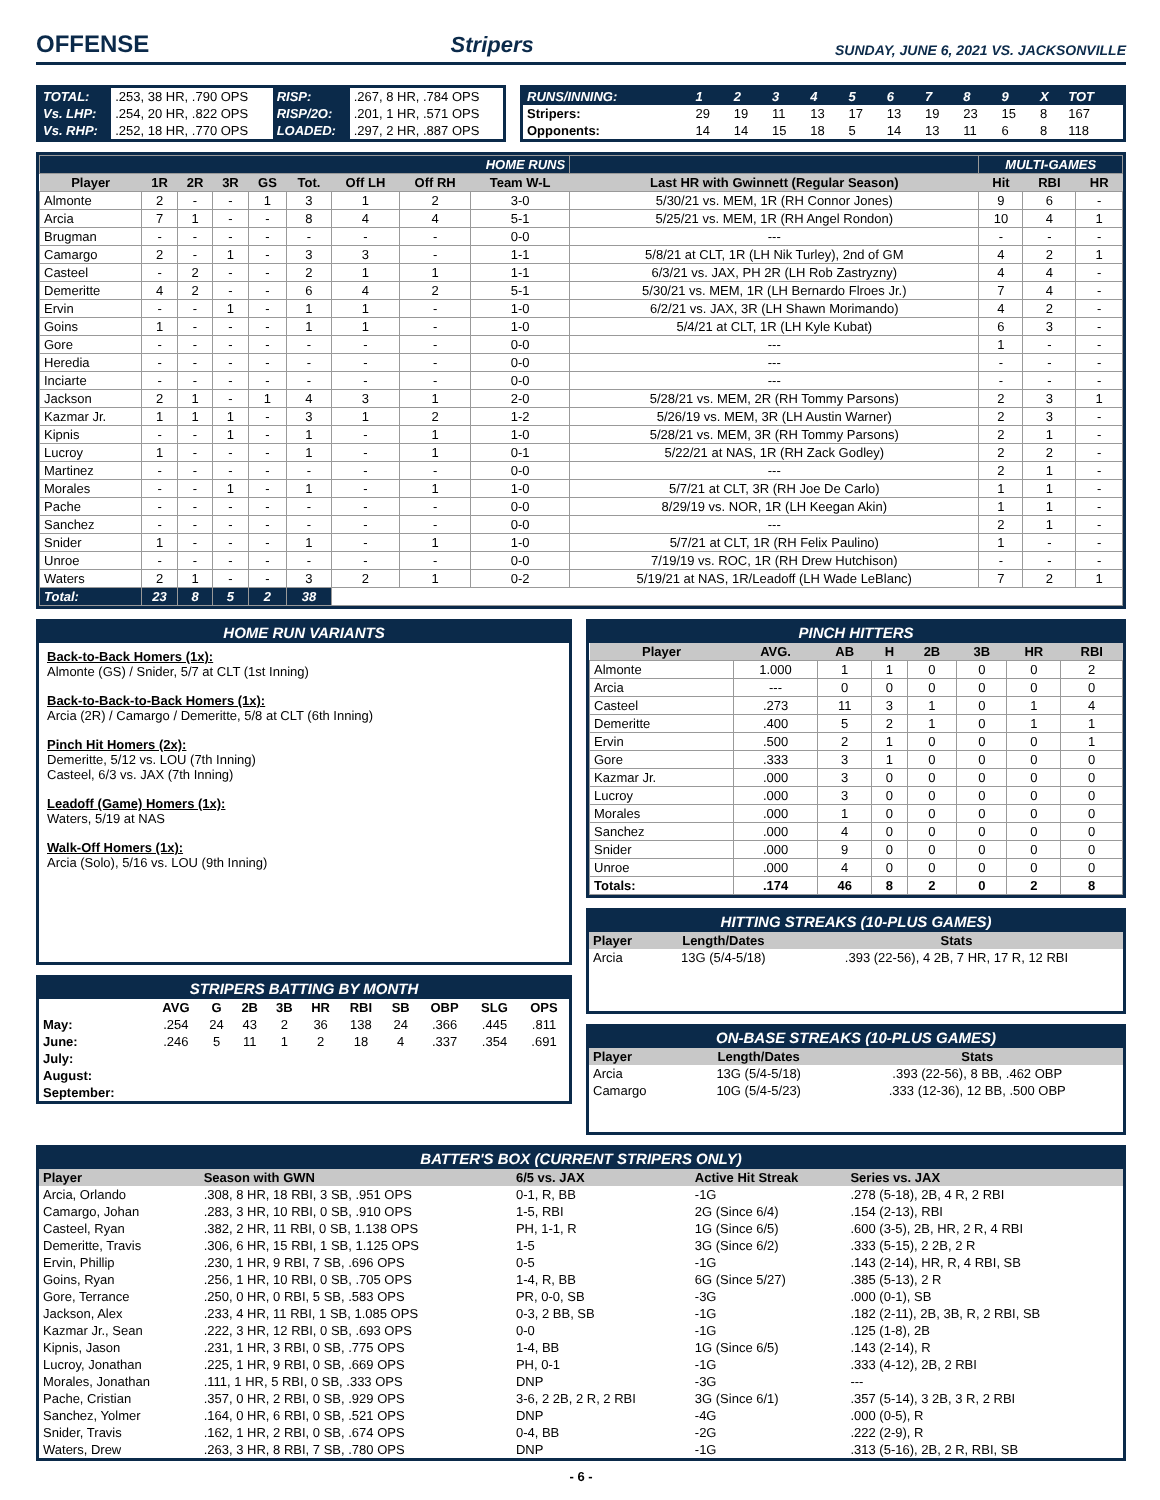OFFENSE
Stripers
SUNDAY, JUNE 6, 2021 VS. JACKSONVILLE
| TOTAL: | .253, 38 HR, .790 OPS | RISP: | .267, 8 HR, .784 OPS |
| Vs. LHP: | .254, 20 HR, .822 OPS | RISP/2O: | .201, 1 HR, .571 OPS |
| Vs. RHP: | .252, 18 HR, .770 OPS | LOADED: | .297, 2 HR, .887 OPS |
| RUNS/INNING: | 1 | 2 | 3 | 4 | 5 | 6 | 7 | 8 | 9 | X | TOT |
| Stripers: | 29 | 19 | 11 | 13 | 17 | 13 | 19 | 23 | 15 | 8 | 167 |
| Opponents: | 14 | 14 | 15 | 18 | 5 | 14 | 13 | 11 | 6 | 8 | 118 |
| HOME RUNS | | | | | | | | | | MULTI-GAMES | | |
| Player | 1R | 2R | 3R | GS | Tot. | Off LH | Off RH | Team W-L | Last HR with Gwinnett (Regular Season) | Hit | RBI | HR |
| Almonte | 2 | - | - | 1 | 3 | 1 | 2 | 3-0 | 5/30/21 vs. MEM, 1R (RH Connor Jones) | 9 | 6 | - |
| Arcia | 7 | 1 | - | - | 8 | 4 | 4 | 5-1 | 5/25/21 vs. MEM, 1R (RH Angel Rondon) | 10 | 4 | 1 |
| Brugman | - | - | - | - | - | - | - | 0-0 | --- | - | - | - |
| Camargo | 2 | - | 1 | - | 3 | 3 | - | 1-1 | 5/8/21 at CLT, 1R (LH Nik Turley), 2nd of GM | 4 | 2 | 1 |
| Casteel | - | 2 | - | - | 2 | 1 | 1 | 1-1 | 6/3/21 vs. JAX, PH 2R (LH Rob Zastryzny) | 4 | 4 | - |
| Demeritte | 4 | 2 | - | - | 6 | 4 | 2 | 5-1 | 5/30/21 vs. MEM, 1R (LH Bernardo Flroes Jr.) | 7 | 4 | - |
| Ervin | - | - | 1 | - | 1 | 1 | - | 1-0 | 6/2/21 vs. JAX, 3R (LH Shawn Morimando) | 4 | 2 | - |
| Goins | 1 | - | - | - | 1 | 1 | - | 1-0 | 5/4/21 at CLT, 1R (LH Kyle Kubat) | 6 | 3 | - |
| Gore | - | - | - | - | - | - | - | 0-0 | --- | 1 | - | - |
| Heredia | - | - | - | - | - | - | - | 0-0 | --- | - | - | - |
| Inciarte | - | - | - | - | - | - | - | 0-0 | --- | - | - | - |
| Jackson | 2 | 1 | - | 1 | 4 | 3 | 1 | 2-0 | 5/28/21 vs. MEM, 2R (RH Tommy Parsons) | 2 | 3 | 1 |
| Kazmar Jr. | 1 | 1 | 1 | - | 3 | 1 | 2 | 1-2 | 5/26/19 vs. MEM, 3R (LH Austin Warner) | 2 | 3 | - |
| Kipnis | - | - | 1 | - | 1 | - | 1 | 1-0 | 5/28/21 vs. MEM, 3R (RH Tommy Parsons) | 2 | 1 | - |
| Lucroy | 1 | - | - | - | 1 | - | 1 | 0-1 | 5/22/21 at NAS, 1R (RH Zack Godley) | 2 | 2 | - |
| Martinez | - | - | - | - | - | - | - | 0-0 | --- | 2 | 1 | - |
| Morales | - | - | 1 | - | 1 | - | 1 | 1-0 | 5/7/21 at CLT, 3R (RH Joe De Carlo) | 1 | 1 | - |
| Pache | - | - | - | - | - | - | - | 0-0 | 8/29/19 vs. NOR, 1R (LH Keegan Akin) | 1 | 1 | - |
| Sanchez | - | - | - | - | - | - | - | 0-0 | --- | 2 | 1 | - |
| Snider | 1 | - | - | - | 1 | - | 1 | 1-0 | 5/7/21 at CLT, 1R (RH Felix Paulino) | 1 | - | - |
| Unroe | - | - | - | - | - | - | - | 0-0 | 7/19/19 vs. ROC, 1R (RH Drew Hutchison) | - | - | - |
| Waters | 2 | 1 | - | - | 3 | 2 | 1 | 0-2 | 5/19/21 at NAS, 1R/Leadoff (LH Wade LeBlanc) | 7 | 2 | 1 |
| Total: | 23 | 8 | 5 | 2 | 38 | | | | | | | |
HOME RUN VARIANTS
Back-to-Back Homers (1x):
Almonte (GS) / Snider, 5/7 at CLT (1st Inning)
Back-to-Back-to-Back Homers (1x):
Arcia (2R) / Camargo / Demeritte, 5/8 at CLT (6th Inning)
Pinch Hit Homers (2x):
Demeritte, 5/12 vs. LOU (7th Inning)
Casteel, 6/3 vs. JAX (7th Inning)
Leadoff (Game) Homers (1x):
Waters, 5/19 at NAS
Walk-Off Homers (1x):
Arcia (Solo), 5/16 vs. LOU (9th Inning)
STRIPERS BATTING BY MONTH
| | AVG | G | 2B | 3B | HR | RBI | SB | OBP | SLG | OPS |
| --- | --- | --- | --- | --- | --- | --- | --- | --- | --- | --- |
| May: | .254 | 24 | 43 | 2 | 36 | 138 | 24 | .366 | .445 | .811 |
| June: | .246 | 5 | 11 | 1 | 2 | 18 | 4 | .337 | .354 | .691 |
| July: | | | | | | | | | | |
| August: | | | | | | | | | | |
| September: | | | | | | | | | | |
PINCH HITTERS
| Player | AVG. | AB | H | 2B | 3B | HR | RBI |
| --- | --- | --- | --- | --- | --- | --- | --- |
| Almonte | 1.000 | 1 | 1 | 0 | 0 | 0 | 2 |
| Arcia | --- | 0 | 0 | 0 | 0 | 0 | 0 |
| Casteel | .273 | 11 | 3 | 1 | 0 | 1 | 4 |
| Demeritte | .400 | 5 | 2 | 1 | 0 | 1 | 1 |
| Ervin | .500 | 2 | 1 | 0 | 0 | 0 | 1 |
| Gore | .333 | 3 | 1 | 0 | 0 | 0 | 0 |
| Kazmar Jr. | .000 | 3 | 0 | 0 | 0 | 0 | 0 |
| Lucroy | .000 | 3 | 0 | 0 | 0 | 0 | 0 |
| Morales | .000 | 1 | 0 | 0 | 0 | 0 | 0 |
| Sanchez | .000 | 4 | 0 | 0 | 0 | 0 | 0 |
| Snider | .000 | 9 | 0 | 0 | 0 | 0 | 0 |
| Unroe | .000 | 4 | 0 | 0 | 0 | 0 | 0 |
| Totals: | .174 | 46 | 8 | 2 | 0 | 2 | 8 |
HITTING STREAKS (10-PLUS GAMES)
| Player | Length/Dates | Stats |
| --- | --- | --- |
| Arcia | 13G (5/4-5/18) | .393 (22-56), 4 2B, 7 HR, 17 R, 12 RBI |
ON-BASE STREAKS (10-PLUS GAMES)
| Player | Length/Dates | Stats |
| --- | --- | --- |
| Arcia | 13G (5/4-5/18) | .393 (22-56), 8 BB, .462 OBP |
| Camargo | 10G (5/4-5/23) | .333 (12-36), 12 BB, .500 OBP |
BATTER'S BOX (CURRENT STRIPERS ONLY)
| Player | Season with GWN | 6/5 vs. JAX | Active Hit Streak | Series vs. JAX |
| --- | --- | --- | --- | --- |
| Arcia, Orlando | .308, 8 HR, 18 RBI, 3 SB, .951 OPS | 0-1, R, BB | -1G | .278 (5-18), 2B, 4 R, 2 RBI |
| Camargo, Johan | .283, 3 HR, 10 RBI, 0 SB, .910 OPS | 1-5, RBI | 2G (Since 6/4) | .154 (2-13), RBI |
| Casteel, Ryan | .382, 2 HR, 11 RBI, 0 SB, 1.138 OPS | PH, 1-1, R | 1G (Since 6/5) | .600 (3-5), 2B, HR, 2 R, 4 RBI |
| Demeritte, Travis | .306, 6 HR, 15 RBI, 1 SB, 1.125 OPS | 1-5 | 3G (Since 6/2) | .333 (5-15), 2 2B, 2 R |
| Ervin, Phillip | .230, 1 HR, 9 RBI, 7 SB, .696 OPS | 0-5 | -1G | .143 (2-14), HR, R, 4 RBI, SB |
| Goins, Ryan | .256, 1 HR, 10 RBI, 0 SB, .705 OPS | 1-4, R, BB | 6G (Since 5/27) | .385 (5-13), 2 R |
| Gore, Terrance | .250, 0 HR, 0 RBI, 5 SB, .583 OPS | PR, 0-0, SB | -3G | .000 (0-1), SB |
| Jackson, Alex | .233, 4 HR, 11 RBI, 1 SB, 1.085 OPS | 0-3, 2 BB, SB | -1G | .182 (2-11), 2B, 3B, R, 2 RBI, SB |
| Kazmar Jr., Sean | .222, 3 HR, 12 RBI, 0 SB, .693 OPS | 0-0 | -1G | .125 (1-8), 2B |
| Kipnis, Jason | .231, 1 HR, 3 RBI, 0 SB, .775 OPS | 1-4, BB | 1G (Since 6/5) | .143 (2-14), R |
| Lucroy, Jonathan | .225, 1 HR, 9 RBI, 0 SB, .669 OPS | PH, 0-1 | -1G | .333 (4-12), 2B, 2 RBI |
| Morales, Jonathan | .111, 1 HR, 5 RBI, 0 SB, .333 OPS | DNP | -3G | --- |
| Pache, Cristian | .357, 0 HR, 2 RBI, 0 SB, .929 OPS | 3-6, 2 2B, 2 R, 2 RBI | 3G (Since 6/1) | .357 (5-14), 3 2B, 3 R, 2 RBI |
| Sanchez, Yolmer | .164, 0 HR, 6 RBI, 0 SB, .521 OPS | DNP | -4G | .000 (0-5), R |
| Snider, Travis | .162, 1 HR, 2 RBI, 0 SB, .674 OPS | 0-4, BB | -2G | .222 (2-9), R |
| Waters, Drew | .263, 3 HR, 8 RBI, 7 SB, .780 OPS | DNP | -1G | .313 (5-16), 2B, 2 R, RBI, SB |
- 6 -